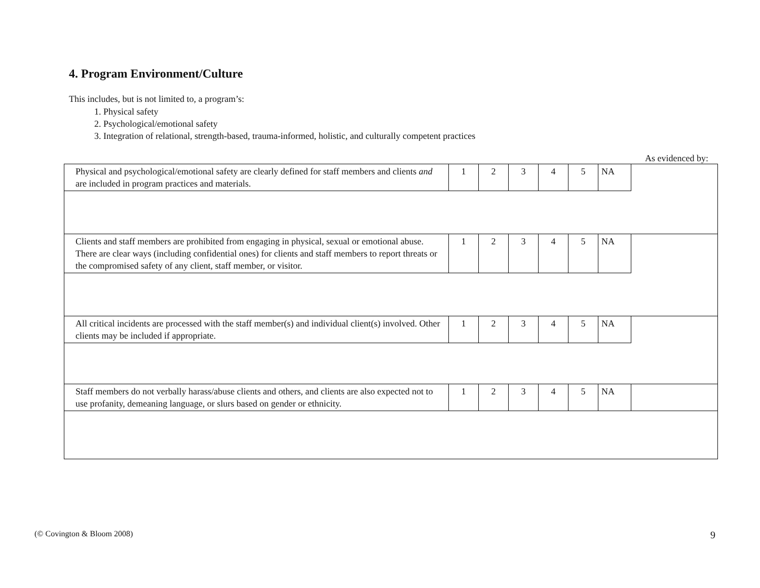4. Program Environment/Culture
This includes, but is not limited to, a program’s:
1. Physical safety
2. Psychological/emotional safety
3. Integration of relational, strength-based, trauma-informed, holistic, and culturally competent practices
As evidenced by:
| Physical and psychological/emotional safety are clearly defined for staff members and clients and are included in program practices and materials. | 1 | 2 | 3 | 4 | 5 | NA | |
| Clients and staff members are prohibited from engaging in physical, sexual or emotional abuse. There are clear ways (including confidential ones) for clients and staff members to report threats or the compromised safety of any client, staff member, or visitor. | 1 | 2 | 3 | 4 | 5 | NA | |
| All critical incidents are processed with the staff member(s) and individual client(s) involved. Other clients may be included if appropriate. | 1 | 2 | 3 | 4 | 5 | NA | |
| Staff members do not verbally harass/abuse clients and others, and clients are also expected not to use profanity, demeaning language, or slurs based on gender or ethnicity. | 1 | 2 | 3 | 4 | 5 | NA | |
(© Covington & Bloom 2008) 9